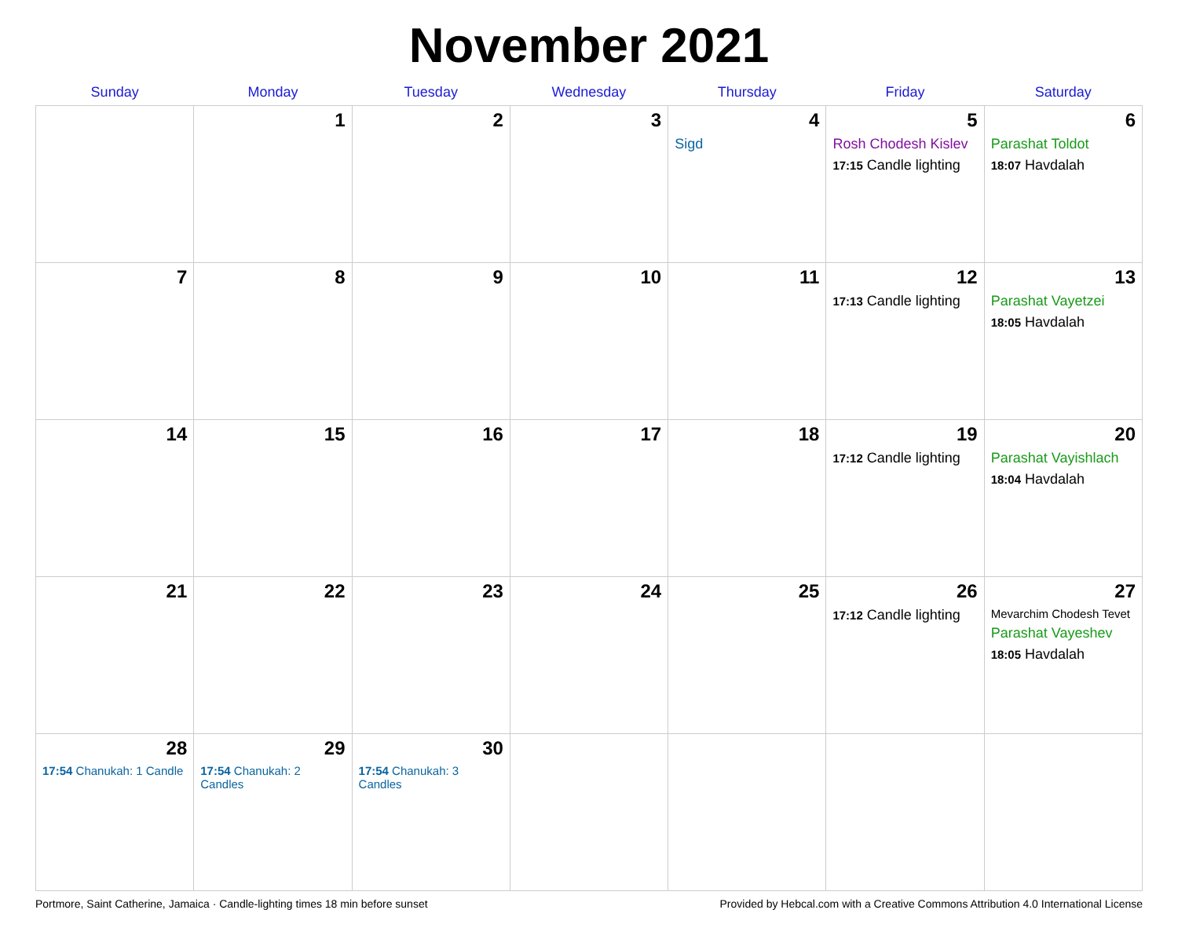November 2021
| Sunday | Monday | Tuesday | Wednesday | Thursday | Friday | Saturday |
| --- | --- | --- | --- | --- | --- | --- |
| | 1 | 2 | 3 | 4 Sigd | 5 Rosh Chodesh Kislev 17:15 Candle lighting | 6 Parashat Toldot 18:07 Havdalah |
| 7 | 8 | 9 | 10 | 11 | 12 17:13 Candle lighting | 13 Parashat Vayetzei 18:05 Havdalah |
| 14 | 15 | 16 | 17 | 18 | 19 17:12 Candle lighting | 20 Parashat Vayishlach 18:04 Havdalah |
| 21 | 22 | 23 | 24 | 25 | 26 17:12 Candle lighting | 27 Mevarchim Chodesh Tevet Parashat Vayeshev 18:05 Havdalah |
| 28 17:54 Chanukah: 1 Candle | 29 17:54 Chanukah: 2 Candles | 30 17:54 Chanukah: 3 Candles | | | | |
Portmore, Saint Catherine, Jamaica · Candle-lighting times 18 min before sunset Provided by Hebcal.com with a Creative Commons Attribution 4.0 International License